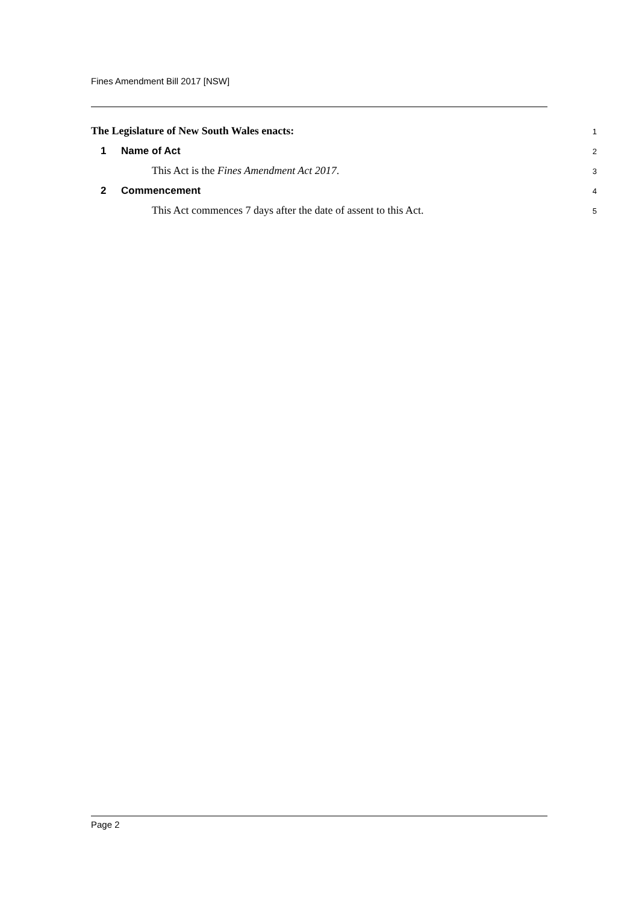Fines Amendment Bill 2017 [NSW]
The Legislature of New South Wales enacts: 1
1 Name of Act 2
This Act is the Fines Amendment Act 2017. 3
2 Commencement 4
This Act commences 7 days after the date of assent to this Act. 5
Page 2